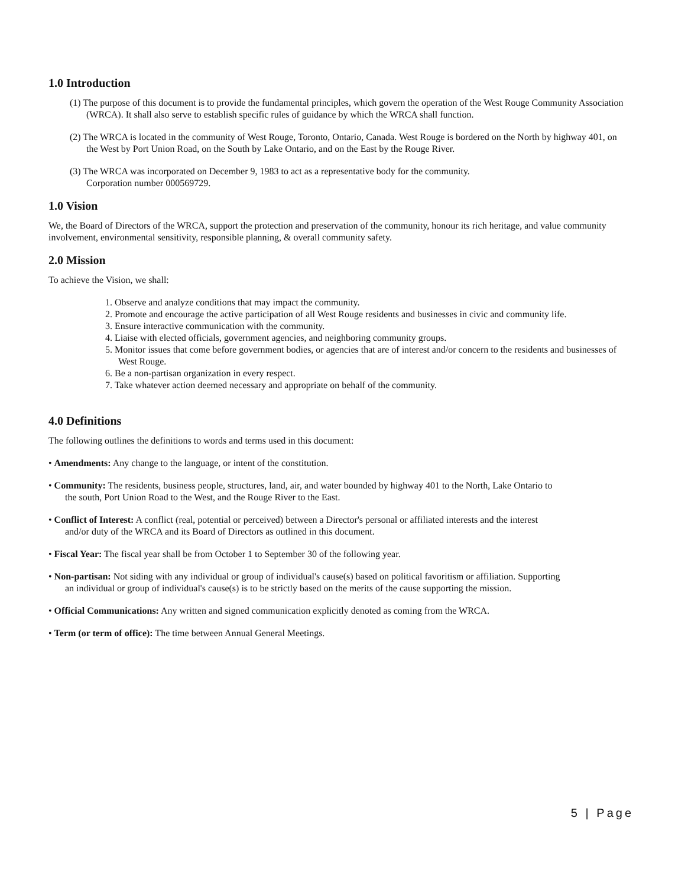1.0 Introduction
(1) The purpose of this document is to provide the fundamental principles, which govern the operation of the West Rouge Community Association (WRCA). It shall also serve to establish specific rules of guidance by which the WRCA shall function.
(2) The WRCA is located in the community of West Rouge, Toronto, Ontario, Canada. West Rouge is bordered on the North by highway 401, on the West by Port Union Road, on the South by Lake Ontario, and on the East by the Rouge River.
(3) The WRCA was incorporated on December 9, 1983 to act as a representative body for the community.
Corporation number 000569729.
1.0 Vision
We, the Board of Directors of the WRCA, support the protection and preservation of the community, honour its rich heritage, and value community involvement, environmental sensitivity, responsible planning, & overall community safety.
2.0 Mission
To achieve the Vision, we shall:
1. Observe and analyze conditions that may impact the community.
2. Promote and encourage the active participation of all West Rouge residents and businesses in civic and community life.
3. Ensure interactive communication with the community.
4. Liaise with elected officials, government agencies, and neighboring community groups.
5. Monitor issues that come before government bodies, or agencies that are of interest and/or concern to the residents and businesses of West Rouge.
6. Be a non-partisan organization in every respect.
7. Take whatever action deemed necessary and appropriate on behalf of the community.
4.0 Definitions
The following outlines the definitions to words and terms used in this document:
• Amendments: Any change to the language, or intent of the constitution.
• Community: The residents, business people, structures, land, air, and water bounded by highway 401 to the North, Lake Ontario to the south, Port Union Road to the West, and the Rouge River to the East.
• Conflict of Interest: A conflict (real, potential or perceived) between a Director's personal or affiliated interests and the interest and/or duty of the WRCA and its Board of Directors as outlined in this document.
• Fiscal Year: The fiscal year shall be from October 1 to September 30 of the following year.
• Non-partisan: Not siding with any individual or group of individual's cause(s) based on political favoritism or affiliation. Supporting an individual or group of individual's cause(s) is to be strictly based on the merits of the cause supporting the mission.
• Official Communications: Any written and signed communication explicitly denoted as coming from the WRCA.
• Term (or term of office): The time between Annual General Meetings.
5 | Page